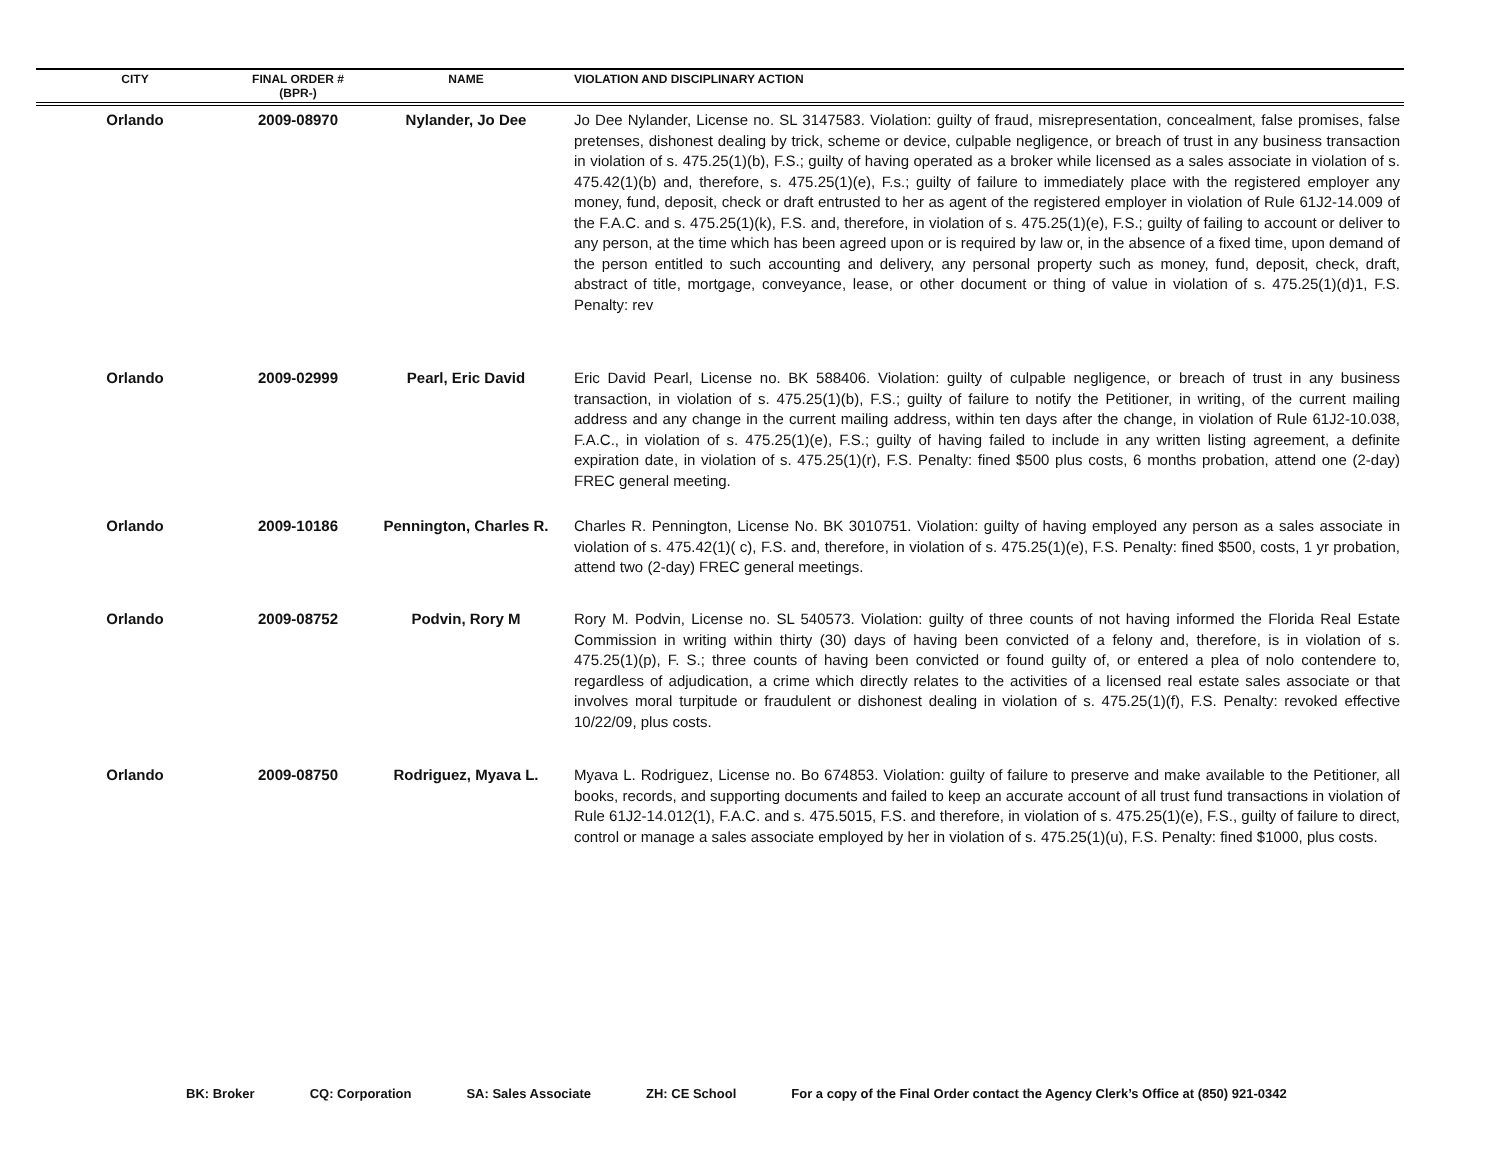| CITY | FINAL ORDER # (BPR-) | NAME | VIOLATION AND DISCIPLINARY ACTION |
| --- | --- | --- | --- |
| Orlando | 2009-08970 | Nylander, Jo Dee | Jo Dee Nylander, License no. SL 3147583. Violation: guilty of fraud, misrepresentation, concealment, false promises, false pretenses, dishonest dealing by trick, scheme or device, culpable negligence, or breach of trust in any business transaction in violation of s. 475.25(1)(b), F.S.; guilty of having operated as a broker while licensed as a sales associate in violation of s. 475.42(1)(b) and, therefore, s. 475.25(1)(e), F.s.; guilty of failure to immediately place with the registered employer any money, fund, deposit, check or draft entrusted to her as agent of the registered employer in violation of Rule 61J2-14.009 of the F.A.C. and s. 475.25(1)(k), F.S. and, therefore, in violation of s. 475.25(1)(e), F.S.; guilty of failing to account or deliver to any person, at the time which has been agreed upon or is required by law or, in the absence of a fixed time, upon demand of the person entitled to such accounting and delivery, any personal property such as money, fund, deposit, check, draft, abstract of title, mortgage, conveyance, lease, or other document or thing of value in violation of s. 475.25(1)(d)1, F.S. Penalty: rev |
| Orlando | 2009-02999 | Pearl, Eric David | Eric David Pearl, License no. BK 588406. Violation: guilty of culpable negligence, or breach of trust in any business transaction, in violation of s. 475.25(1)(b), F.S.; guilty of failure to notify the Petitioner, in writing, of the current mailing address and any change in the current mailing address, within ten days after the change, in violation of Rule 61J2-10.038, F.A.C., in violation of s. 475.25(1)(e), F.S.; guilty of having failed to include in any written listing agreement, a definite expiration date, in violation of s. 475.25(1)(r), F.S. Penalty: fined $500 plus costs, 6 months probation, attend one (2-day) FREC general meeting. |
| Orlando | 2009-10186 | Pennington, Charles R. | Charles R. Pennington, License No. BK 3010751. Violation: guilty of having employed any person as a sales associate in violation of s. 475.42(1)( c), F.S. and, therefore, in violation of s. 475.25(1)(e), F.S. Penalty: fined $500, costs, 1 yr probation, attend two (2-day) FREC general meetings. |
| Orlando | 2009-08752 | Podvin, Rory M | Rory M. Podvin, License no. SL 540573. Violation: guilty of three counts of not having informed the Florida Real Estate Commission in writing within thirty (30) days of having been convicted of a felony and, therefore, is in violation of s. 475.25(1)(p), F. S.; three counts of having been convicted or found guilty of, or entered a plea of nolo contendere to, regardless of adjudication, a crime which directly relates to the activities of a licensed real estate sales associate or that involves moral turpitude or fraudulent or dishonest dealing in violation of s. 475.25(1)(f), F.S. Penalty: revoked effective 10/22/09, plus costs. |
| Orlando | 2009-08750 | Rodriguez, Myava L. | Myava L. Rodriguez, License no. Bo 674853. Violation: guilty of failure to preserve and make available to the Petitioner, all books, records, and supporting documents and failed to keep an accurate account of all trust fund transactions in violation of Rule 61J2-14.012(1), F.A.C. and s. 475.5015, F.S. and therefore, in violation of s. 475.25(1)(e), F.S., guilty of failure to direct, control or manage a sales associate employed by her in violation of s. 475.25(1)(u), F.S. Penalty: fined $1000, plus costs. |
BK: Broker CQ: Corporation SA: Sales Associate ZH: CE School For a copy of the Final Order contact the Agency Clerk’s Office at (850) 921-0342